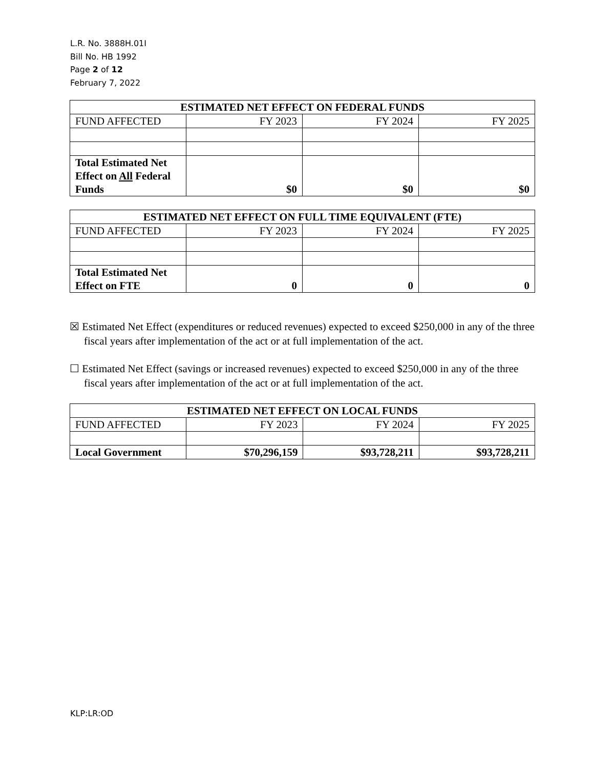L.R. No. 3888H.01I
Bill No. HB 1992
Page 2 of 12
February 7, 2022
| ESTIMATED NET EFFECT ON FEDERAL FUNDS | | | |
| --- | --- | --- | --- |
| FUND AFFECTED | FY 2023 | FY 2024 | FY 2025 |
| Total Estimated Net Effect on All Federal Funds | $0 | $0 | $0 |
| ESTIMATED NET EFFECT ON FULL TIME EQUIVALENT (FTE) | | | |
| --- | --- | --- | --- |
| FUND AFFECTED | FY 2023 | FY 2024 | FY 2025 |
| Total Estimated Net Effect on FTE | 0 | 0 | 0 |
☒ Estimated Net Effect (expenditures or reduced revenues) expected to exceed $250,000 in any of the three fiscal years after implementation of the act or at full implementation of the act.
☐ Estimated Net Effect (savings or increased revenues) expected to exceed $250,000 in any of the three fiscal years after implementation of the act or at full implementation of the act.
| ESTIMATED NET EFFECT ON LOCAL FUNDS | | | |
| --- | --- | --- | --- |
| FUND AFFECTED | FY 2023 | FY 2024 | FY 2025 |
| Local Government | $70,296,159 | $93,728,211 | $93,728,211 |
KLP:LR:OD